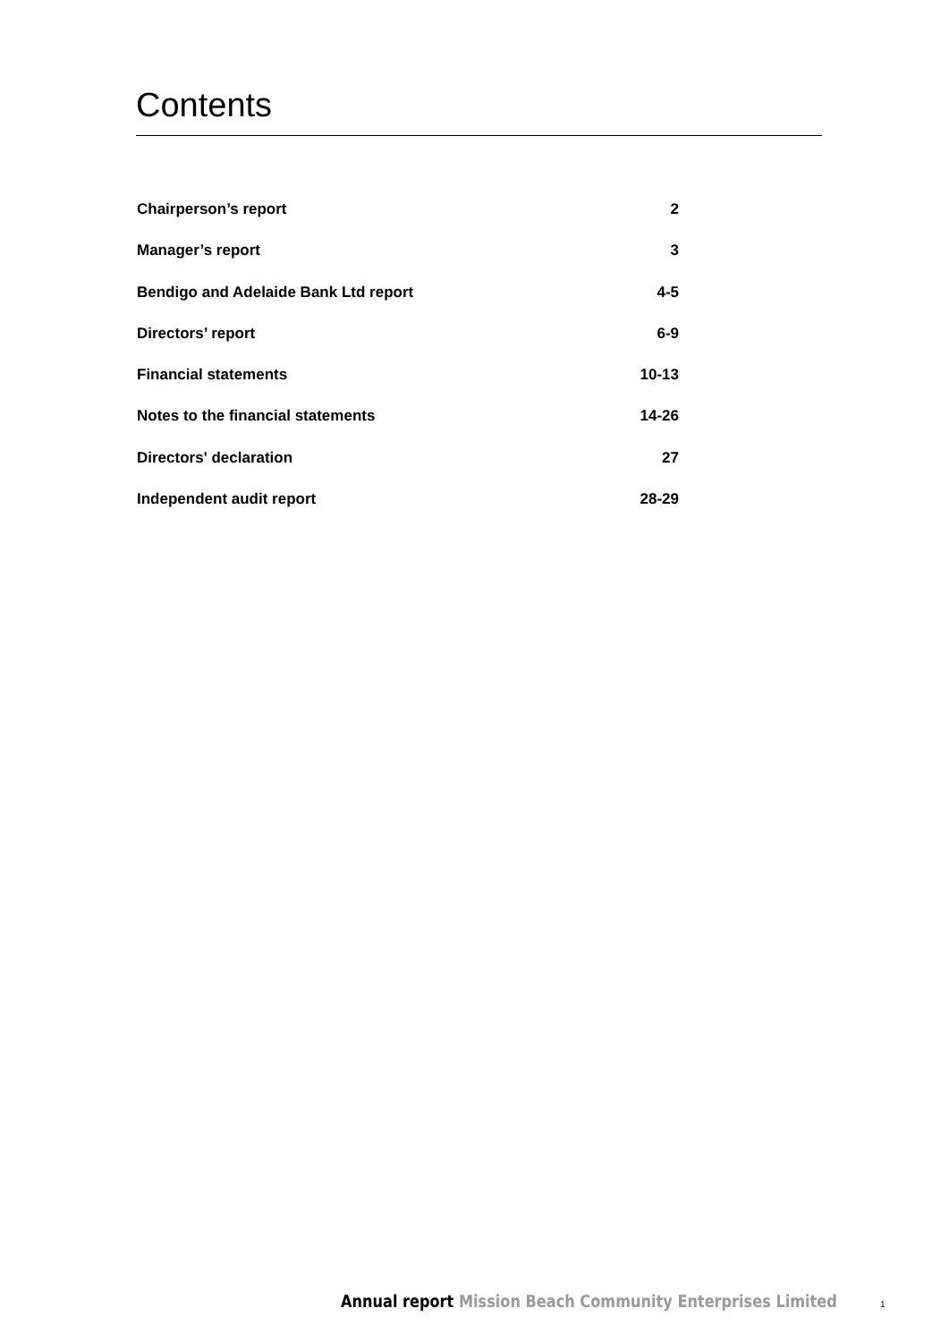Contents
| Chairperson’s report | 2 |
| Manager’s report | 3 |
| Bendigo and Adelaide Bank Ltd report | 4-5 |
| Directors’ report | 6-9 |
| Financial statements | 10-13 |
| Notes to the financial statements | 14-26 |
| Directors' declaration | 27 |
| Independent audit report | 28-29 |
Annual report Mission Beach Community Enterprises Limited
1